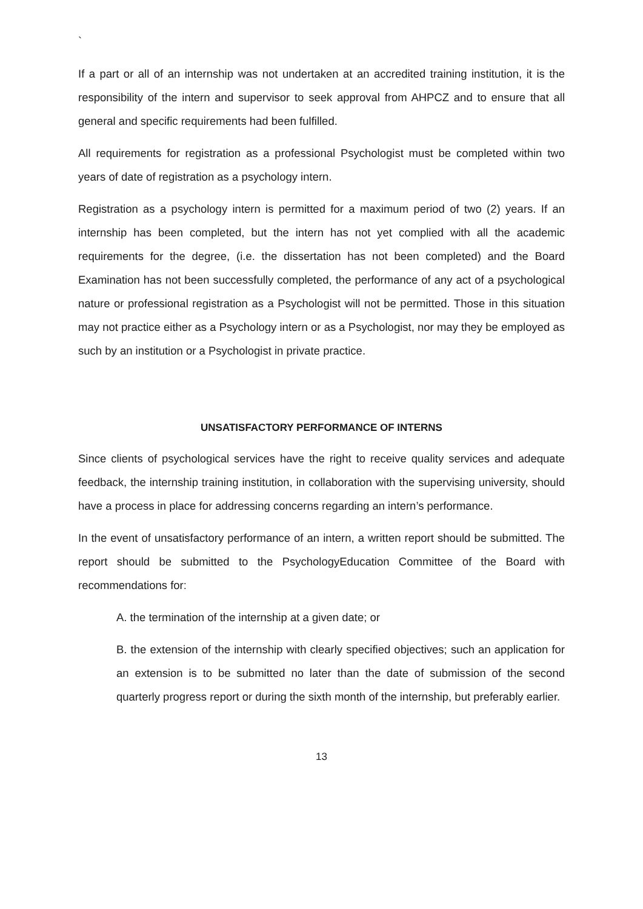`
If a part or all of an internship was not undertaken at an accredited training institution, it is the responsibility of the intern and supervisor to seek approval from AHPCZ and to ensure that all general and specific requirements had been fulfilled.
All requirements for registration as a professional Psychologist must be completed within two years of date of registration as a psychology intern.
Registration as a psychology intern is permitted for a maximum period of two (2) years. If an internship has been completed, but the intern has not yet complied with all the academic requirements for the degree, (i.e. the dissertation has not been completed) and the Board Examination has not been successfully completed, the performance of any act of a psychological nature or professional registration as a Psychologist will not be permitted. Those in this situation may not practice either as a Psychology intern or as a Psychologist, nor may they be employed as such by an institution or a Psychologist in private practice.
UNSATISFACTORY PERFORMANCE OF INTERNS
Since clients of psychological services have the right to receive quality services and adequate feedback, the internship training institution, in collaboration with the supervising university, should have a process in place for addressing concerns regarding an intern’s performance.
In the event of unsatisfactory performance of an intern, a written report should be submitted. The report should be submitted to the PsychologyEducation Committee of the Board with recommendations for:
A. the termination of the internship at a given date; or
B. the extension of the internship with clearly specified objectives; such an application for an extension is to be submitted no later than the date of submission of the second quarterly progress report or during the sixth month of the internship, but preferably earlier.
13